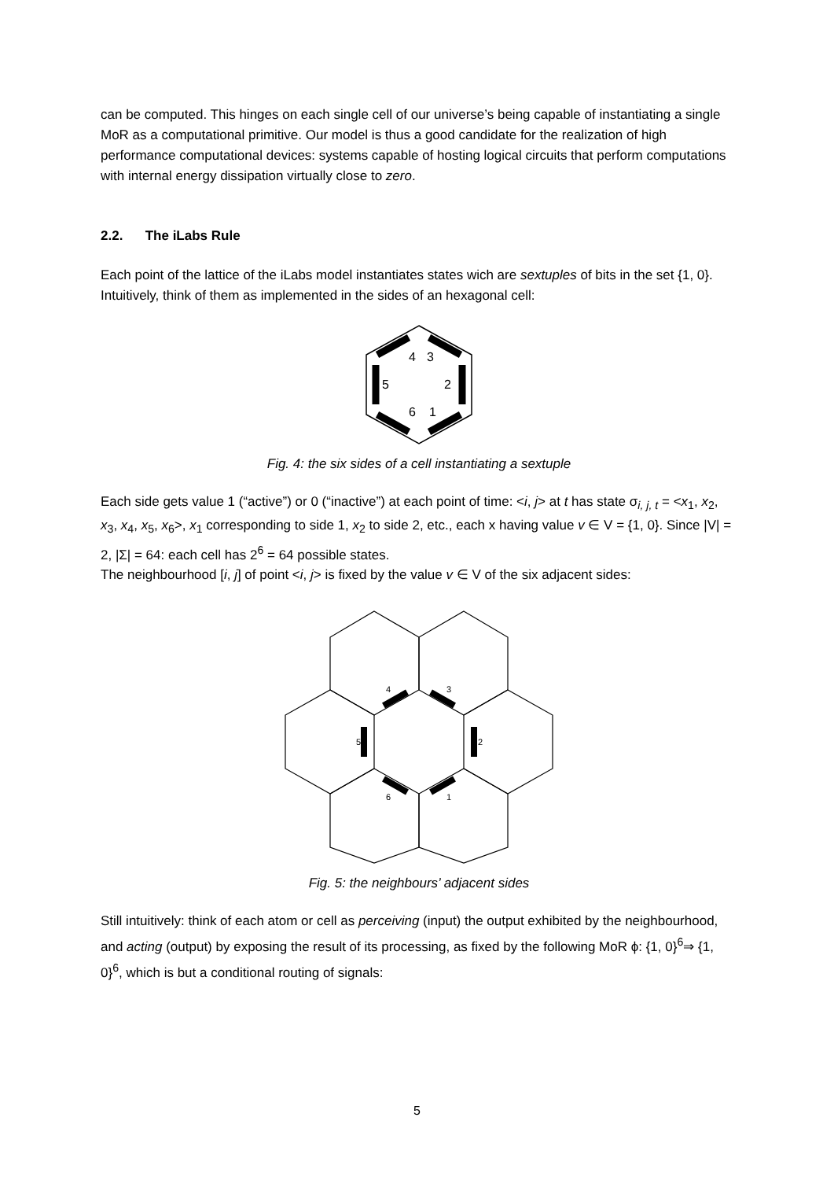can be computed. This hinges on each single cell of our universe’s being capable of instantiating a single MoR as a computational primitive. Our model is thus a good candidate for the realization of high performance computational devices: systems capable of hosting logical circuits that perform computations with internal energy dissipation virtually close to zero.
2.2. The iLabs Rule
Each point of the lattice of the iLabs model instantiates states wich are sextuples of bits in the set {1, 0}. Intuitively, think of them as implemented in the sides of an hexagonal cell:
4
3
5
2
6
1
Fig. 4: the six sides of a cell instantiating a sextuple
Each side gets value 1 (“active”) or 0 (“inactive”) at each point of time: <i, j> at t has state σ<sub>i, j, t</sub> = <x<sub>1</sub>, x<sub>2</sub>, x<sub>3</sub>, x<sub>4</sub>, x<sub>5</sub>, x<sub>6</sub>>, x<sub>1</sub> corresponding to side 1, x<sub>2</sub> to side 2, etc., each x having value v ∈ V = {1, 0}. Since |V| = 2, |Σ| = 64: each cell has 2<sup>6</sup> = 64 possible states.
The neighbourhood [i, j] of point <i, j> is fixed by the value v ∈ V of the six adjacent sides:
4
3
5
2
6
1
Fig. 5: the neighbours’ adjacent sides
Still intuitively: think of each atom or cell as perceiving (input) the output exhibited by the neighbourhood, and acting (output) by exposing the result of its processing, as fixed by the following MoR ϕ: {1, 0}<sup>6</sup>⇒ {1, 0}<sup>6</sup>, which is but a conditional routing of signals:
5